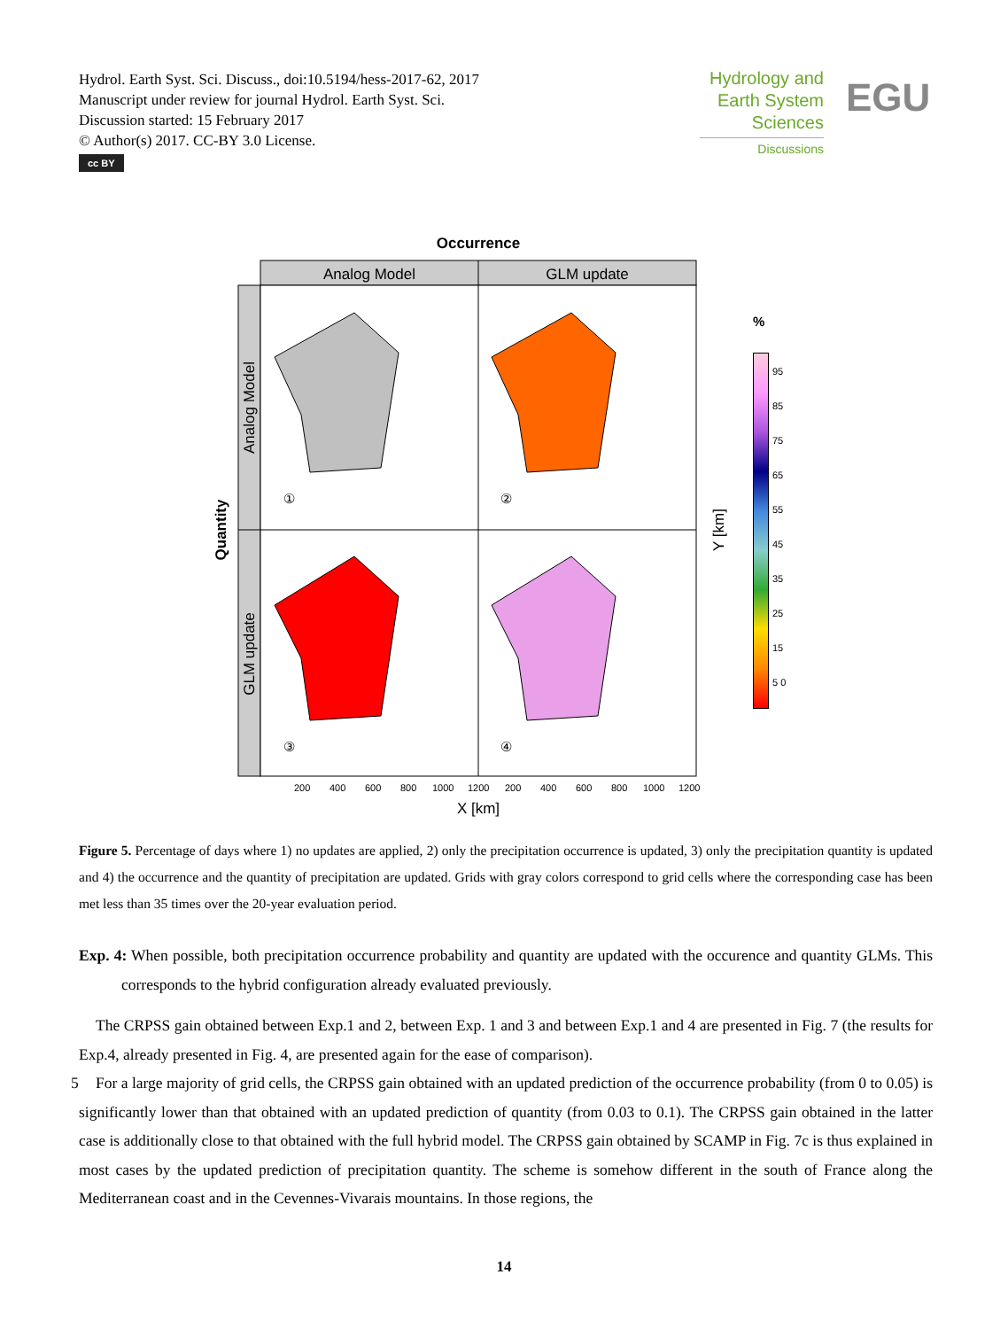Hydrol. Earth Syst. Sci. Discuss., doi:10.5194/hess-2017-62, 2017
Manuscript under review for journal Hydrol. Earth Syst. Sci.
Discussion started: 15 February 2017
© Author(s) 2017. CC-BY 3.0 License.
cc BY
Hydrology and
Earth System
Sciences
Discussions
EGU
Occurrence
Analog Model
GLM update
Analog Model
GLM update
Quantity
①
②
③
④
200
400
600
800
1000
1200
200
400
600
800
1000
1200
X [km]
Y [km]
%
95
85
75
65
55
45
35
25
15
5 0
Figure 5. Percentage of days where 1) no updates are applied, 2) only the precipitation occurrence is updated, 3) only the precipitation quantity is updated and 4) the occurrence and the quantity of precipitation are updated. Grids with gray colors correspond to grid cells where the corresponding case has been met less than 35 times over the 20-year evaluation period.
Exp. 4: When possible, both precipitation occurrence probability and quantity are updated with the occurence and quantity GLMs. This corresponds to the hybrid configuration already evaluated previously.
The CRPSS gain obtained between Exp.1 and 2, between Exp. 1 and 3 and between Exp.1 and 4 are presented in Fig. 7 (the results for Exp.4, already presented in Fig. 4, are presented again for the ease of comparison).
5 For a large majority of grid cells, the CRPSS gain obtained with an updated prediction of the occurrence probability (from 0 to 0.05) is significantly lower than that obtained with an updated prediction of quantity (from 0.03 to 0.1). The CRPSS gain obtained in the latter case is additionally close to that obtained with the full hybrid model. The CRPSS gain obtained by SCAMP in Fig. 7c is thus explained in most cases by the updated prediction of precipitation quantity. The scheme is somehow different in the south of France along the Mediterranean coast and in the Cevennes-Vivarais mountains. In those regions, the
14